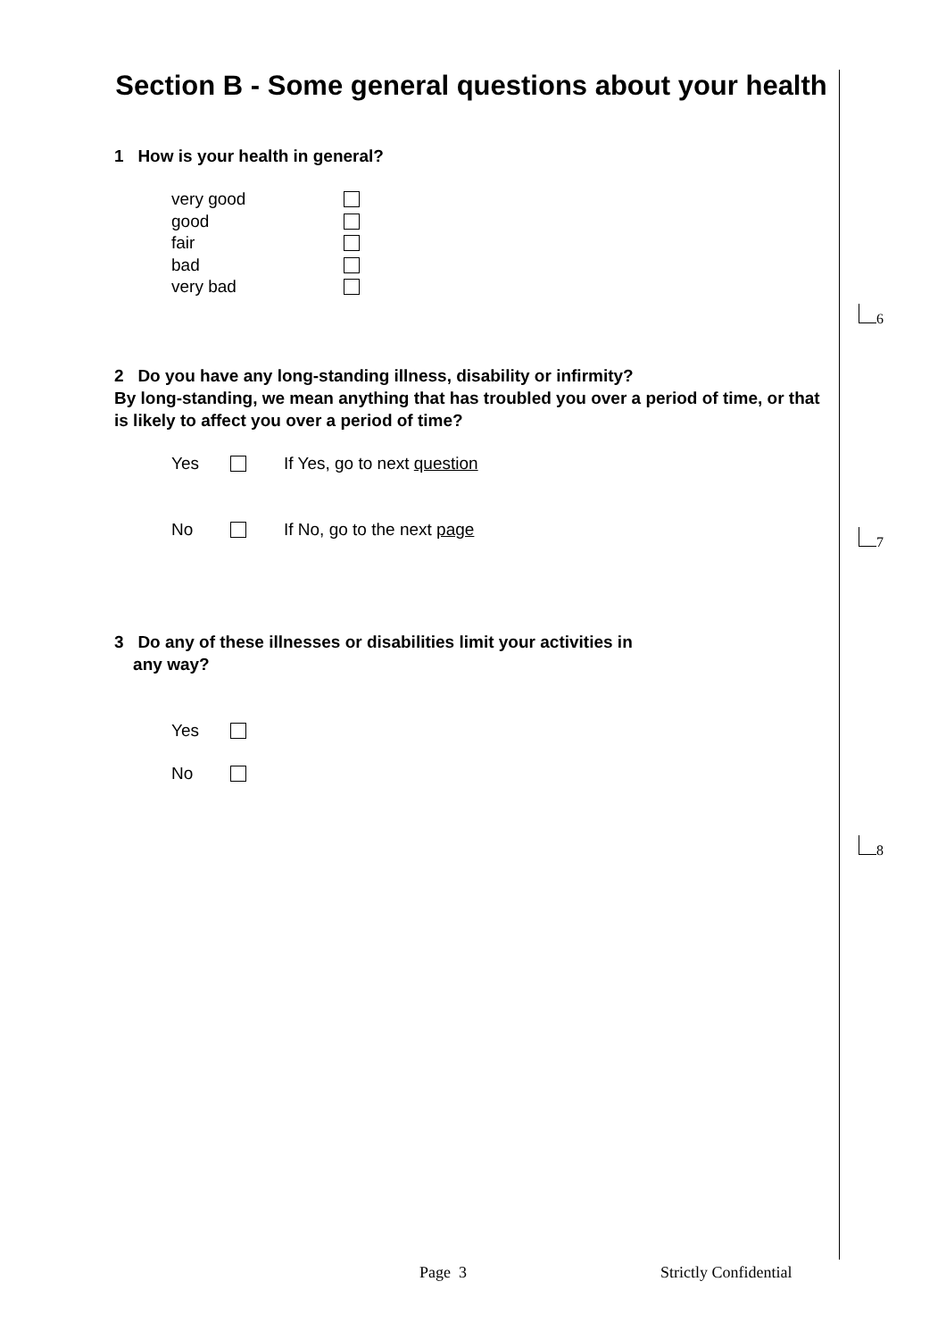Section B - Some general questions about your health
1 How is your health in general?
very good
good
fair
bad
very bad
2 Do you have any long-standing illness, disability or infirmity?
By long-standing, we mean anything that has troubled you over a period of time, or that is likely to affect you over a period of time?
Yes If Yes, go to next question
No If No, go to the next page
3 Do any of these illnesses or disabilities limit your activities in
any way?
Yes
No
6
7
8
Page 3 Strictly Confidential